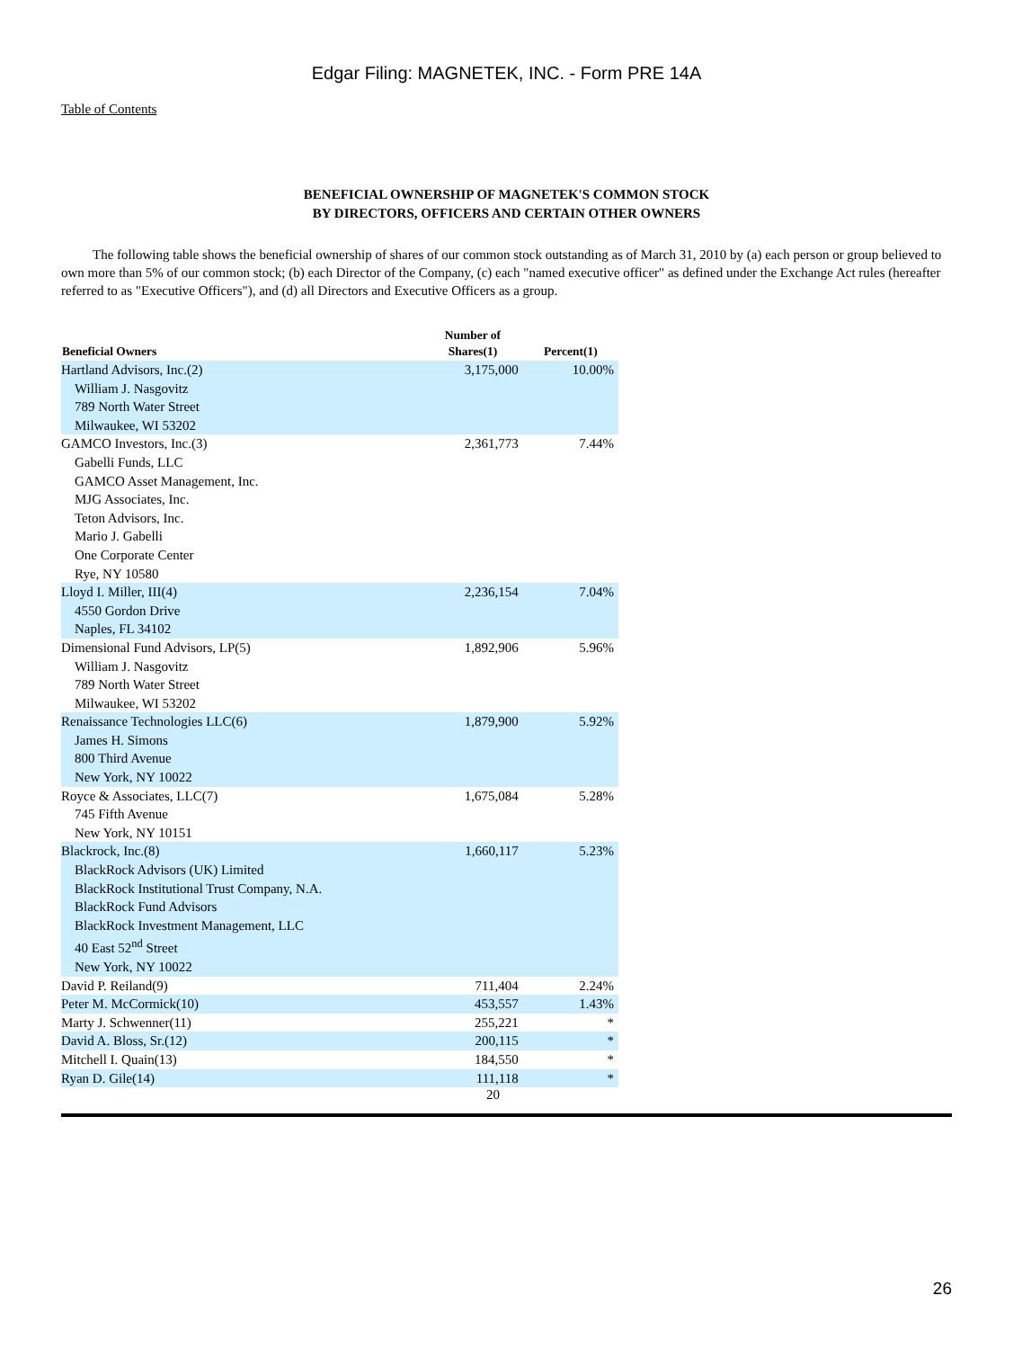Edgar Filing: MAGNETEK, INC. - Form PRE 14A
Table of Contents
BENEFICIAL OWNERSHIP OF MAGNETEK'S COMMON STOCK
BY DIRECTORS, OFFICERS AND CERTAIN OTHER OWNERS
The following table shows the beneficial ownership of shares of our common stock outstanding as of March 31, 2010 by (a) each person or group believed to own more than 5% of our common stock; (b) each Director of the Company, (c) each "named executive officer" as defined under the Exchange Act rules (hereafter referred to as "Executive Officers"), and (d) all Directors and Executive Officers as a group.
| Beneficial Owners | Number of Shares(1) | Percent(1) |
| --- | --- | --- |
| Hartland Advisors, Inc.(2) William J. Nasgovitz 789 North Water Street Milwaukee, WI 53202 | 3,175,000 | 10.00% |
| GAMCO Investors, Inc.(3) Gabelli Funds, LLC GAMCO Asset Management, Inc. MJG Associates, Inc. Teton Advisors, Inc. Mario J. Gabelli One Corporate Center Rye, NY 10580 | 2,361,773 | 7.44% |
| Lloyd I. Miller, III(4) 4550 Gordon Drive Naples, FL 34102 | 2,236,154 | 7.04% |
| Dimensional Fund Advisors, LP(5) William J. Nasgovitz 789 North Water Street Milwaukee, WI 53202 | 1,892,906 | 5.96% |
| Renaissance Technologies LLC(6) James H. Simons 800 Third Avenue New York, NY 10022 | 1,879,900 | 5.92% |
| Royce & Associates, LLC(7) 745 Fifth Avenue New York, NY 10151 | 1,675,084 | 5.28% |
| Blackrock, Inc.(8) BlackRock Advisors (UK) Limited BlackRock Institutional Trust Company, N.A. BlackRock Fund Advisors BlackRock Investment Management, LLC 40 East 52<sup>nd</sup> Street New York, NY 10022 | 1,660,117 | 5.23% |
| David P. Reiland(9) | 711,404 | 2.24% |
| Peter M. McCormick(10) | 453,557 | 1.43% |
| Marty J. Schwenner(11) | 255,221 | * |
| David A. Bloss, Sr.(12) | 200,115 | * |
| Mitchell I. Quain(13) | 184,550 | * |
| Ryan D. Gile(14) | 111,118 | * |
20
26